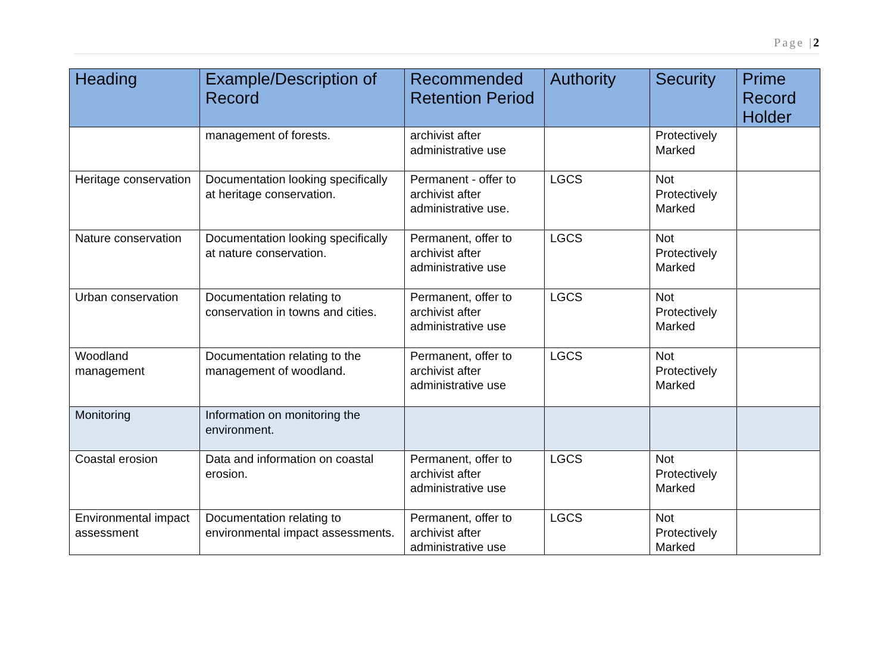Page |2
| Heading | Example/Description of Record | Recommended Retention Period | Authority | Security | Prime Record Holder |
| --- | --- | --- | --- | --- | --- |
| | management of forests. | archivist after administrative use | | Protectively Marked | |
| Heritage conservation | Documentation looking specifically at heritage conservation. | Permanent - offer to archivist after administrative use. | LGCS | Not Protectively Marked | |
| Nature conservation | Documentation looking specifically at nature conservation. | Permanent, offer to archivist after administrative use | LGCS | Not Protectively Marked | |
| Urban conservation | Documentation relating to conservation in towns and cities. | Permanent, offer to archivist after administrative use | LGCS | Not Protectively Marked | |
| Woodland management | Documentation relating to the management of woodland. | Permanent, offer to archivist after administrative use | LGCS | Not Protectively Marked | |
| Monitoring | Information on monitoring the environment. | | | | |
| Coastal erosion | Data and information on coastal erosion. | Permanent, offer to archivist after administrative use | LGCS | Not Protectively Marked | |
| Environmental impact assessment | Documentation relating to environmental impact assessments. | Permanent, offer to archivist after administrative use | LGCS | Not Protectively Marked | |